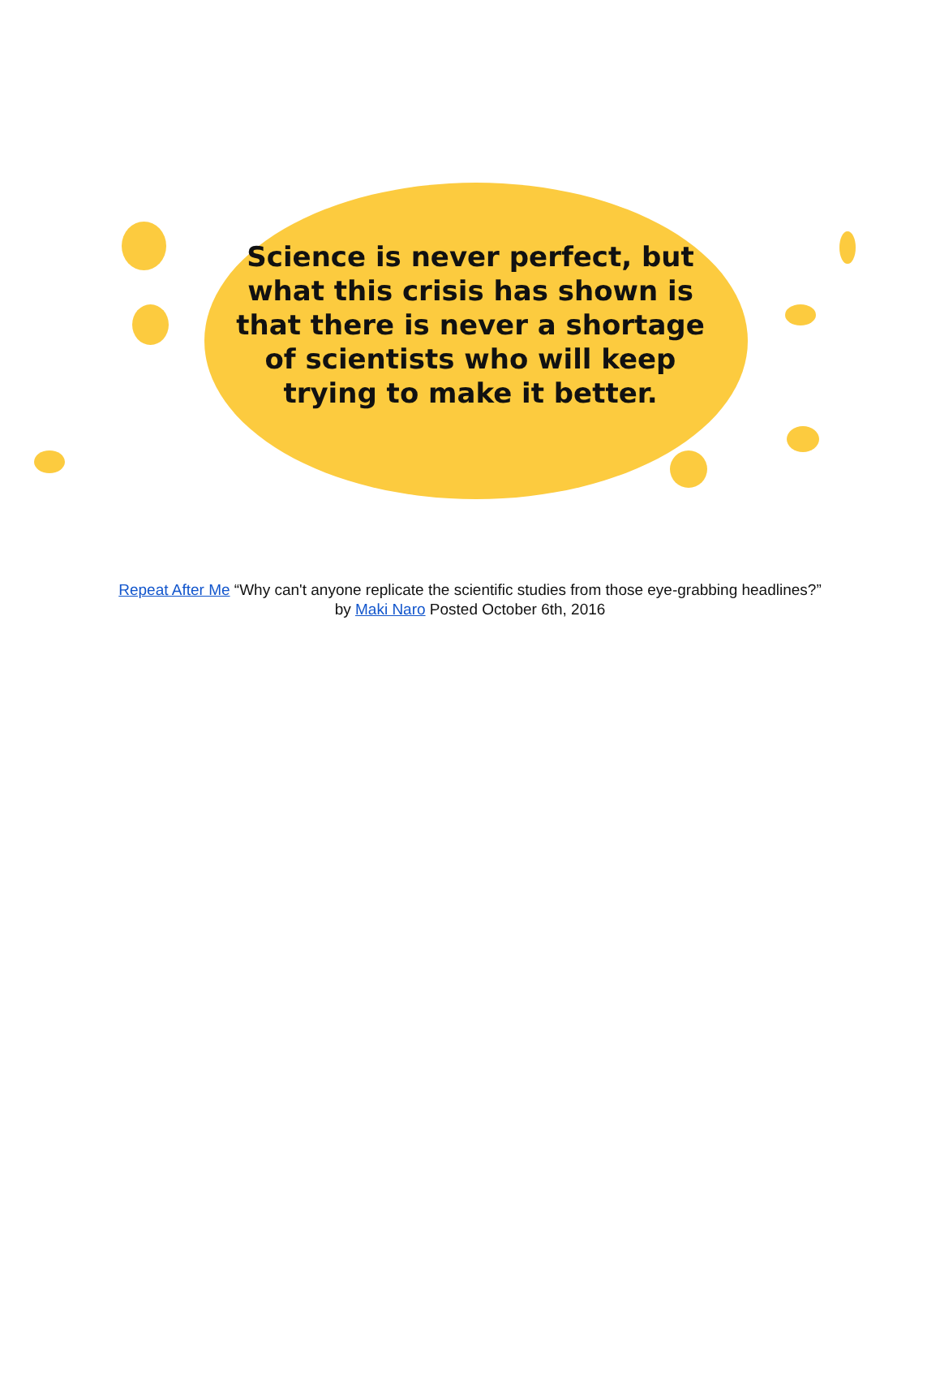Science is never perfect, but what this crisis has shown is that there is never a shortage of scientists who will keep trying to make it better.
Repeat After Me “Why can't anyone replicate the scientific studies from those eye-grabbing headlines?”
by Maki Naro Posted October 6th, 2016